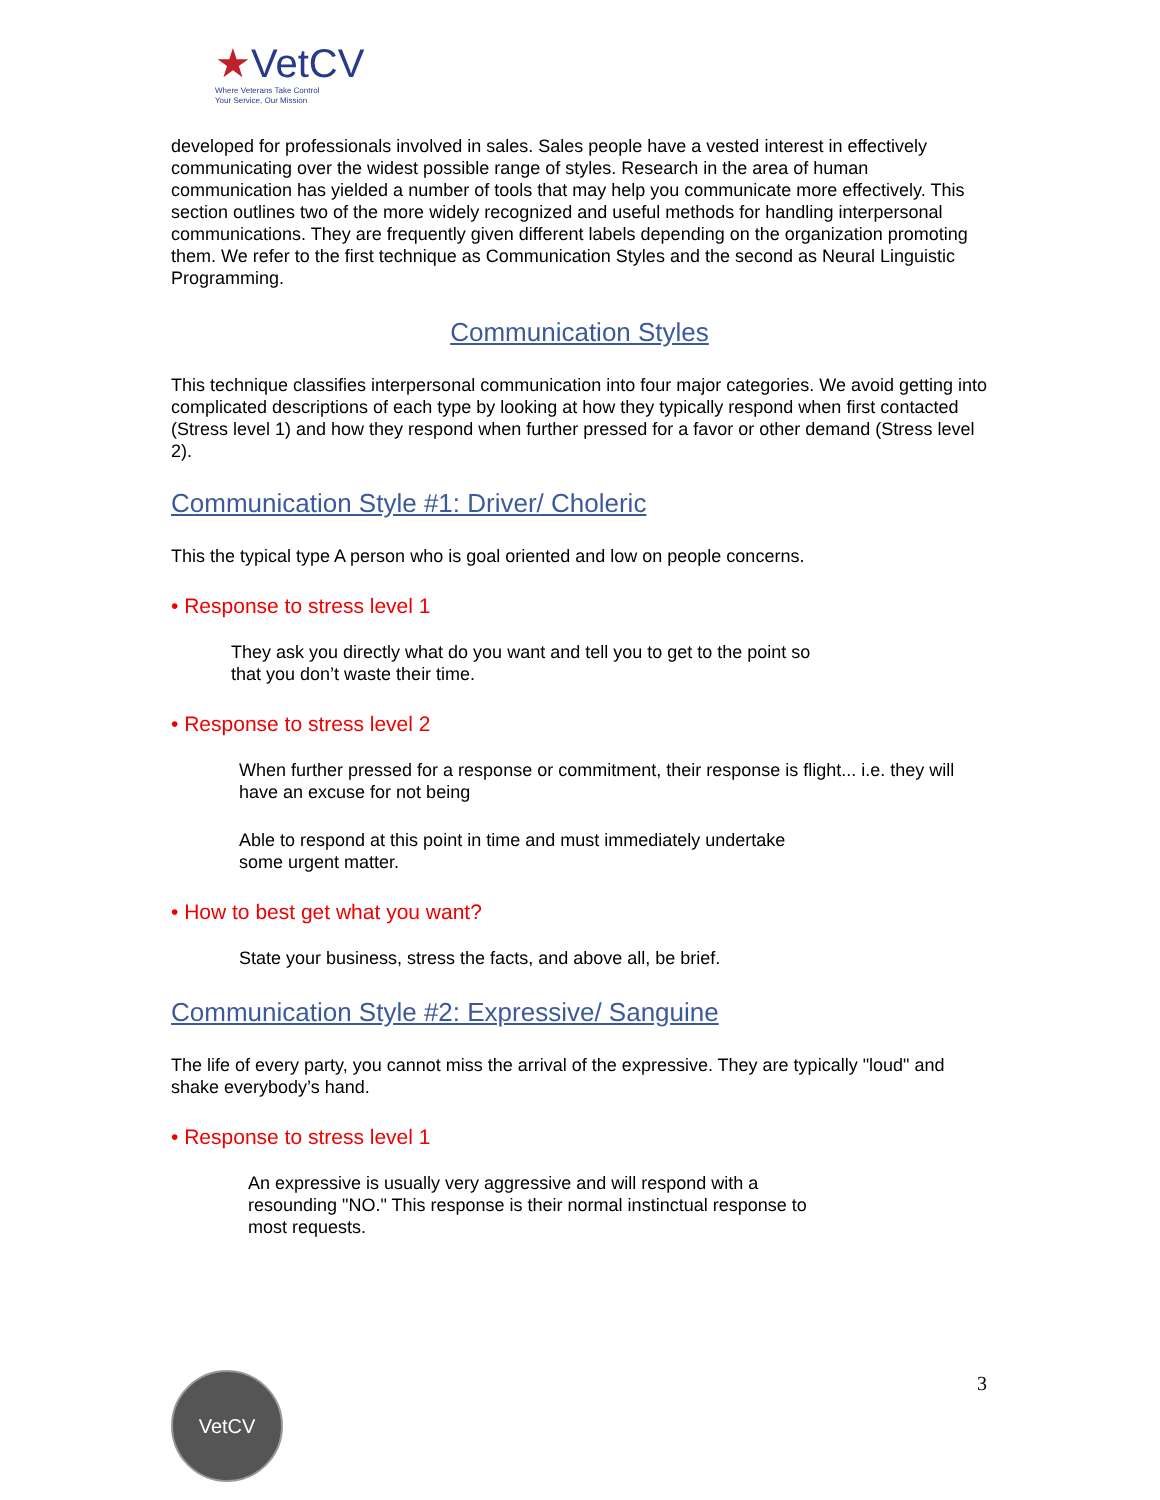★VetCV
Where Veterans Take Control
Your Service, Our Mission
developed for professionals involved in sales. Sales people have a vested interest in effectively communicating over the widest possible range of styles. Research in the area of human communication has yielded a number of tools that may help you communicate more effectively. This section outlines two of the more widely recognized and useful methods for handling interpersonal communications. They are frequently given different labels depending on the organization promoting them. We refer to the first technique as Communication Styles and the second as Neural Linguistic Programming.
Communication Styles
This technique classifies interpersonal communication into four major categories. We avoid getting into complicated descriptions of each type by looking at how they typically respond when first contacted (Stress level 1) and how they respond when further pressed for a favor or other demand (Stress level 2).
Communication Style #1: Driver/ Choleric
This the typical type A person who is goal oriented and low on people concerns.
• Response to stress level 1
They ask you directly what do you want and tell you to get to the point so
that you don’t waste their time.
• Response to stress level 2
When further pressed for a response or commitment, their response is flight... i.e. they will have an excuse for not being
Able to respond at this point in time and must immediately undertake
some urgent matter.
• How to best get what you want?
State your business, stress the facts, and above all, be brief.
Communication Style #2: Expressive/ Sanguine
The life of every party, you cannot miss the arrival of the expressive. They are typically "loud" and shake everybody’s hand.
• Response to stress level 1
An expressive is usually very aggressive and will respond with a
resounding "NO." This response is their normal instinctual response to
most requests.
VetCV 3